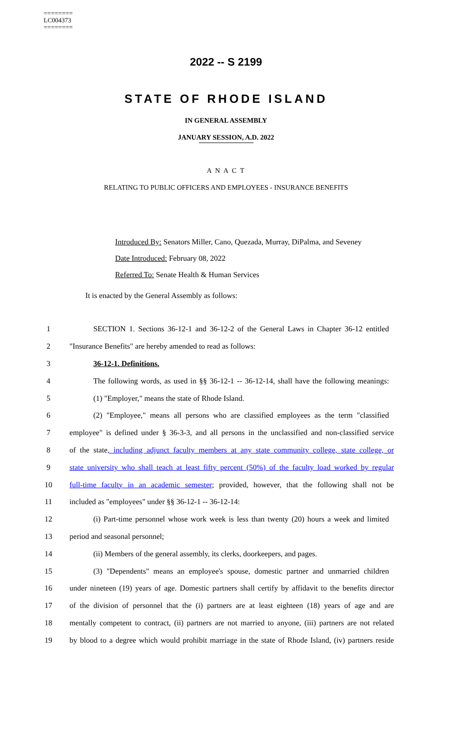========
LC004373
========
2022 -- S 2199
STATE OF RHODE ISLAND
IN GENERAL ASSEMBLY
JANUARY SESSION, A.D. 2022
A N A C T
RELATING TO PUBLIC OFFICERS AND EMPLOYEES - INSURANCE BENEFITS
Introduced By: Senators Miller, Cano, Quezada, Murray, DiPalma, and Seveney
Date Introduced: February 08, 2022
Referred To: Senate Health & Human Services
It is enacted by the General Assembly as follows:
1 SECTION 1. Sections 36-12-1 and 36-12-2 of the General Laws in Chapter 36-12 entitled
2 "Insurance Benefits" are hereby amended to read as follows:
3 36-12-1. Definitions.
4 The following words, as used in §§ 36-12-1 -- 36-12-14, shall have the following meanings:
5 (1) "Employer," means the state of Rhode Island.
6 (2) "Employee," means all persons who are classified employees as the term "classified
7 employee" is defined under § 36-3-3, and all persons in the unclassified and non-classified service
8 of the state, including adjunct faculty members at any state community college, state college, or
9 state university who shall teach at least fifty percent (50%) of the faculty load worked by regular
10 full-time faculty in an academic semester; provided, however, that the following shall not be
11 included as "employees" under §§ 36-12-1 -- 36-12-14:
12 (i) Part-time personnel whose work week is less than twenty (20) hours a week and limited
13 period and seasonal personnel;
14 (ii) Members of the general assembly, its clerks, doorkeepers, and pages.
15 (3) "Dependents" means an employee's spouse, domestic partner and unmarried children
16 under nineteen (19) years of age. Domestic partners shall certify by affidavit to the benefits director
17 of the division of personnel that the (i) partners are at least eighteen (18) years of age and are
18 mentally competent to contract, (ii) partners are not married to anyone, (iii) partners are not related
19 by blood to a degree which would prohibit marriage in the state of Rhode Island, (iv) partners reside